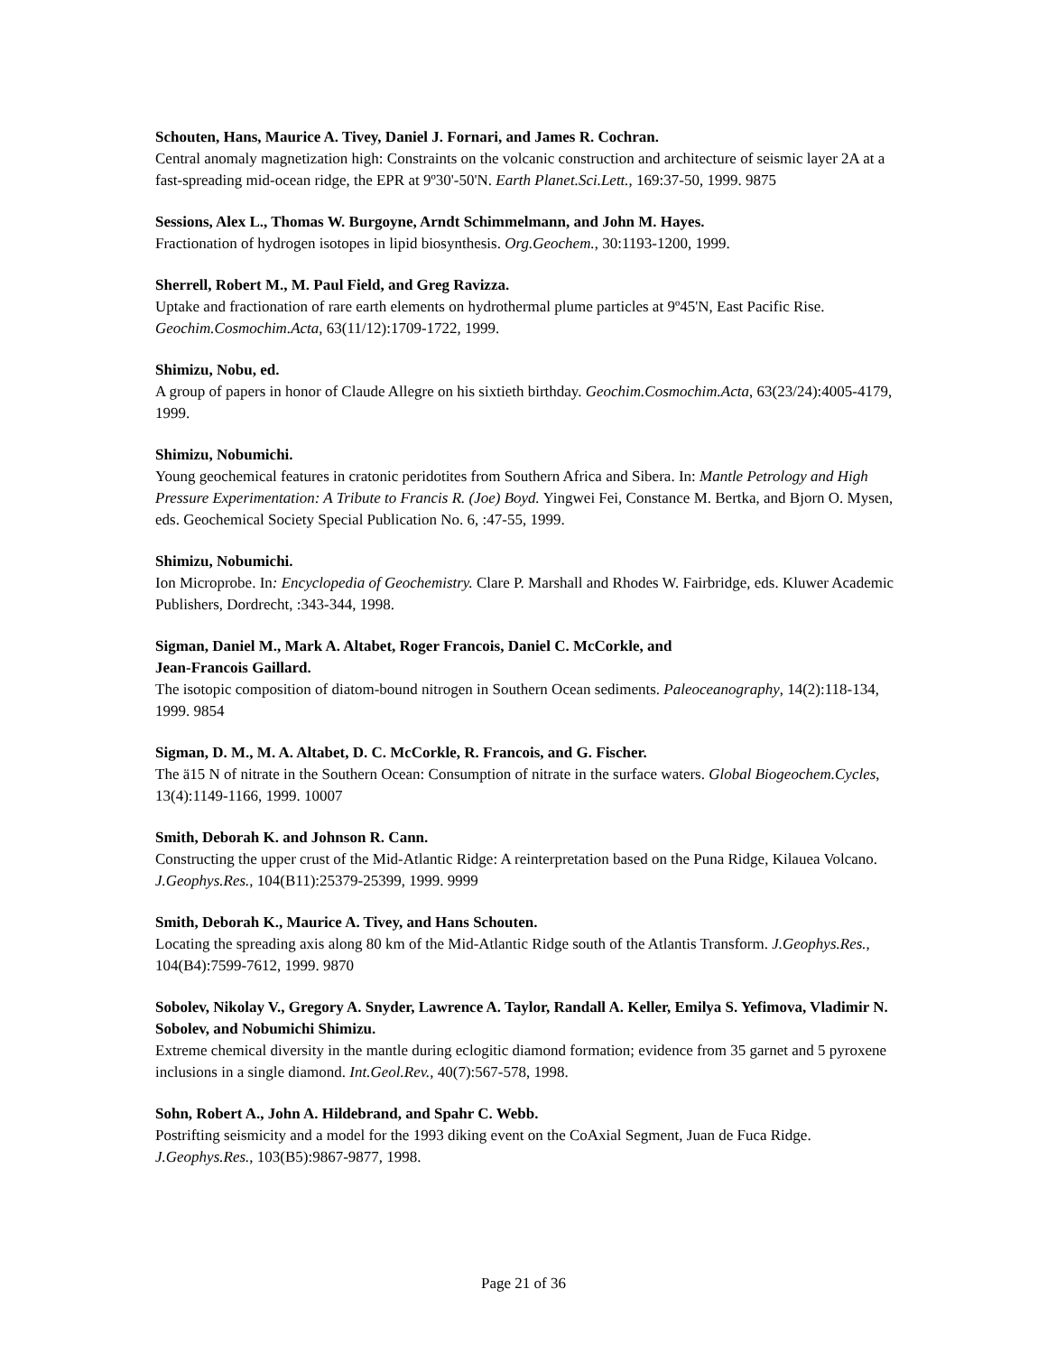Schouten, Hans, Maurice A. Tivey, Daniel J. Fornari, and James R. Cochran.
Central anomaly magnetization high: Constraints on the volcanic construction and architecture of seismic layer 2A at a fast-spreading mid-ocean ridge, the EPR at 9º30'-50'N. Earth Planet.Sci.Lett., 169:37-50, 1999. 9875
Sessions, Alex L., Thomas W. Burgoyne, Arndt Schimmelmann, and John M. Hayes.
Fractionation of hydrogen isotopes in lipid biosynthesis. Org.Geochem., 30:1193-1200, 1999.
Sherrell, Robert M., M. Paul Field, and Greg Ravizza.
Uptake and fractionation of rare earth elements on hydrothermal plume particles at 9º45'N, East Pacific Rise. Geochim.Cosmochim.Acta, 63(11/12):1709-1722, 1999.
Shimizu, Nobu, ed.
A group of papers in honor of Claude Allegre on his sixtieth birthday. Geochim.Cosmochim.Acta, 63(23/24):4005-4179, 1999.
Shimizu, Nobumichi.
Young geochemical features in cratonic peridotites from Southern Africa and Sibera. In: Mantle Petrology and High Pressure Experimentation: A Tribute to Francis R. (Joe) Boyd. Yingwei Fei, Constance M. Bertka, and Bjorn O. Mysen, eds. Geochemical Society Special Publication No. 6, :47-55, 1999.
Shimizu, Nobumichi.
Ion Microprobe. In: Encyclopedia of Geochemistry. Clare P. Marshall and Rhodes W. Fairbridge, eds. Kluwer Academic Publishers, Dordrecht, :343-344, 1998.
Sigman, Daniel M., Mark A. Altabet, Roger Francois, Daniel C. McCorkle, and
Jean-Francois Gaillard.
The isotopic composition of diatom-bound nitrogen in Southern Ocean sediments. Paleoceanography, 14(2):118-134, 1999. 9854
Sigman, D. M., M. A. Altabet, D. C. McCorkle, R. Francois, and G. Fischer.
The ä15 N of nitrate in the Southern Ocean: Consumption of nitrate in the surface waters. Global Biogeochem.Cycles, 13(4):1149-1166, 1999. 10007
Smith, Deborah K. and Johnson R. Cann.
Constructing the upper crust of the Mid-Atlantic Ridge: A reinterpretation based on the Puna Ridge, Kilauea Volcano. J.Geophys.Res., 104(B11):25379-25399, 1999. 9999
Smith, Deborah K., Maurice A. Tivey, and Hans Schouten.
Locating the spreading axis along 80 km of the Mid-Atlantic Ridge south of the Atlantis Transform. J.Geophys.Res., 104(B4):7599-7612, 1999. 9870
Sobolev, Nikolay V., Gregory A. Snyder, Lawrence A. Taylor, Randall A. Keller, Emilya S. Yefimova, Vladimir N. Sobolev, and Nobumichi Shimizu.
Extreme chemical diversity in the mantle during eclogitic diamond formation; evidence from 35 garnet and 5 pyroxene inclusions in a single diamond. Int.Geol.Rev., 40(7):567-578, 1998.
Sohn, Robert A., John A. Hildebrand, and Spahr C. Webb.
Postrifting seismicity and a model for the 1993 diking event on the CoAxial Segment, Juan de Fuca Ridge. J.Geophys.Res., 103(B5):9867-9877, 1998.
Page 21 of 36